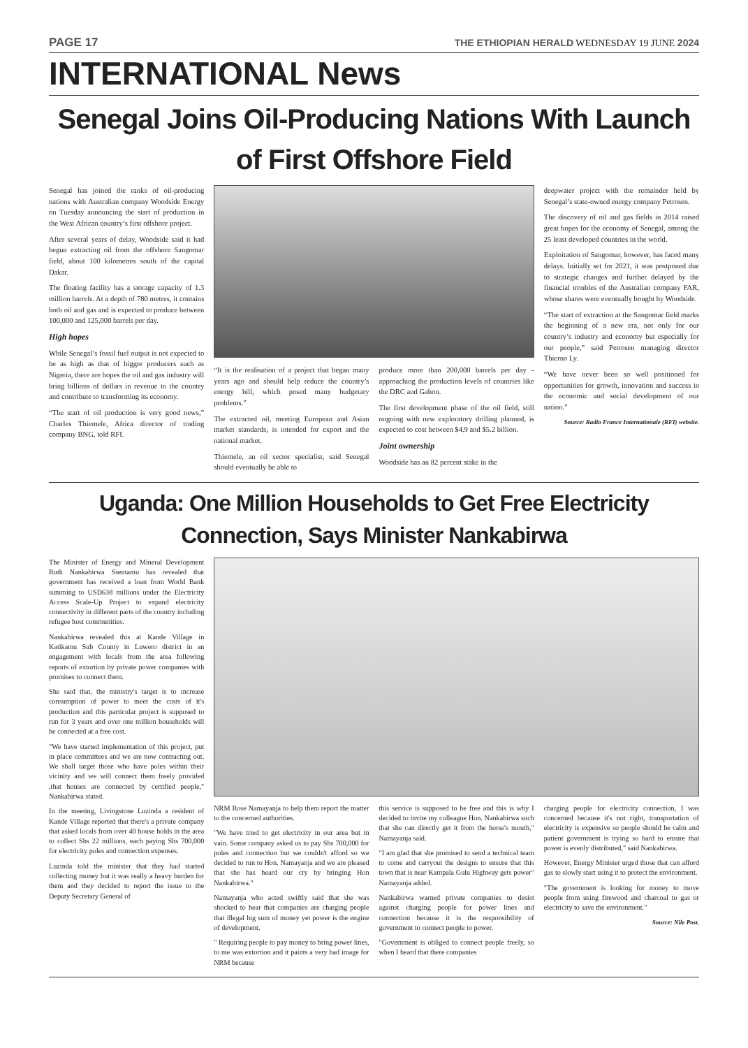PAGE 17 THE ETHIOPIAN HERALD WEDNESDAY 19 JUNE 2024
INTERNATIONAL News
Senegal Joins Oil-Producing Nations With Launch of First Offshore Field
Senegal has joined the ranks of oil-producing nations with Australian company Woodside Energy on Tuesday announcing the start of production in the West African country’s first offshore project.
After several years of delay, Woodside said it had begun extracting oil from the offshore Sangomar field, about 100 kilometres south of the capital Dakar.
The floating facility has a storage capacity of 1.3 million barrels. At a depth of 780 metres, it contains both oil and gas and is expected to produce between 100,000 and 125,000 barrels per day.
High hopes
While Senegal’s fossil fuel output is not expected to be as high as that of bigger producers such as Nigeria, there are hopes the oil and gas industry will bring billions of dollars in revenue to the country and contribute to transforming its economy.
“The start of oil production is very good news,” Charles Thiemele, Africa director of trading company BNG, told RFI.
“It is the realisation of a project that began many years ago and should help reduce the country’s energy bill, which posed many budgetary problems.”
The extracted oil, meeting European and Asian market standards, is intended for export and the national market.
Thiemele, an oil sector specialist, said Senegal should eventually be able to
produce more than 200,000 barrels per day - approaching the production levels of countries like the DRC and Gabon.
The first development phase of the oil field, still ongoing with new exploratory drilling planned, is expected to cost between $4.9 and $5.2 billion.
Joint ownership
Woodside has an 82 percent stake in the
deepwater project with the remainder held by Senegal’s state-owned energy company Petrosen.
The discovery of oil and gas fields in 2014 raised great hopes for the economy of Senegal, among the 25 least developed countries in the world.
Exploitation of Sangomar, however, has faced many delays. Initially set for 2021, it was postponed due to strategic changes and further delayed by the financial troubles of the Australian company FAR, whose shares were eventually bought by Woodside.
“The start of extraction at the Sangomar field marks the beginning of a new era, not only for our country’s industry and economy but especially for our people,” said Petrosen managing director Thierno Ly.
“We have never been so well positioned for opportunities for growth, innovation and success in the economic and social development of our nation.”
Source: Radio France Internationale (RFI) website.
Uganda: One Million Households to Get Free Electricity Connection, Says Minister Nankabirwa
The Minister of Energy and Mineral Development Ruth Nankabirwa Ssentamu has revealed that government has received a loan from World Bank summing to USD638 millions under the Electricity Access Scale-Up Project to expand electricity connectivity in different parts of the country including refugee host communities.
Nankabirwa revealed this at Kande Village in Katikamu Sub County in Luwero district in an engagement with locals from the area following reports of extortion by private power companies with promises to connect them.
She said that, the ministry's target is to increase consumption of power to meet the costs of it's production and this particular project is supposed to run for 3 years and over one million households will be connected at a free cost.
"We have started implementation of this project, put in place committees and we are now contracting out. We shall target those who have poles within their vicinity and we will connect them freely provided ,that houses are connected by certified people," Nankabirwa stated.
In the meeting, Livingstone Luzinda a resident of Kande Village reported that there's a private company that asked locals from over 40 house holds in the area to collect Shs 22 millions, each paying Shs 700,000 for electricity poles and connection expenses.
Luzinda told the minister that they had started collecting money but it was really a heavy burden for them and they decided to report the issue to the Deputy Secretary General of
NRM Rose Namayanja to help them report the matter to the concerned authorities.
"We have tried to get electricity in our area but in vain. Some company asked us to pay Shs 700,000 for poles and connection but we couldn't afford so we decided to run to Hon. Namayanja and we are pleased that she has heard our cry by bringing Hon Nankabirwa."
Namayanja who acted swiftly said that she was shocked to hear that companies are charging people that illegal big sum of money yet power is the engine of development.
" Requiring people to pay money to bring power lines, to me was extortion and it paints a very bad image for NRM because
this service is supposed to be free and this is why I decided to invite my colleague Hon. Nankabirwa such that she can directly get it from the horse's mouth," Namayanja said.
"I am glad that she promised to send a technical team to come and carryout the designs to ensure that this town that is near Kampala Gulu Highway gets power" Namayanja added.
Nankabirwa warned private companies to desist against charging people for power lines and connection because it is the responsibility of government to connect people to power.
"Government is obliged to connect people freely, so when I heard that there companies
charging people for electricity connection, I was concerned because it's not right, transportation of electricity is expensive so people should be calm and patient government is trying so hard to ensure that power is evenly distributed," said Nankabirwa.
However, Energy Minister urged those that can afford gas to slowly start using it to protect the environment.
"The government is looking for money to move people from using firewood and charcoal to gas or electricity to save the environment."
Source: Nile Post.